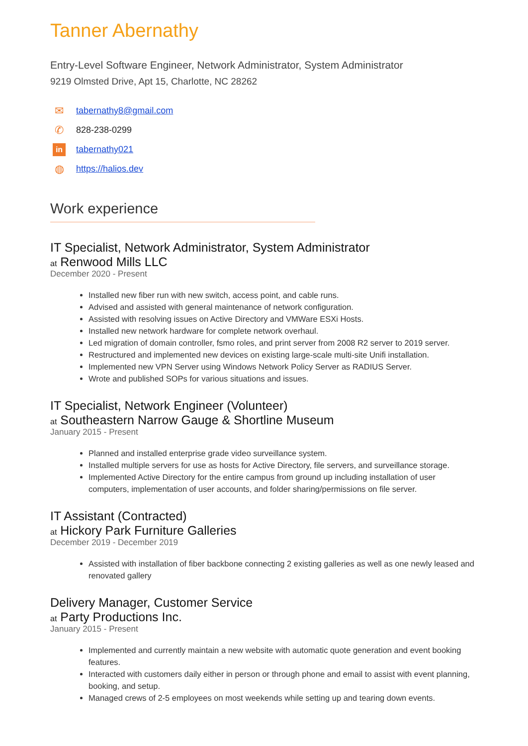Tanner Abernathy
Entry-Level Software Engineer, Network Administrator, System Administrator
9219 Olmsted Drive, Apt 15, Charlotte, NC 28262
✉ tabernathy8@gmail.com
✆ 828-238-0299
in tabernathy021
◍ https://halios.dev
Work experience
IT Specialist, Network Administrator, System Administrator
at Renwood Mills LLC
December 2020 - Present
Installed new fiber run with new switch, access point, and cable runs.
Advised and assisted with general maintenance of network configuration.
Assisted with resolving issues on Active Directory and VMWare ESXi Hosts.
Installed new network hardware for complete network overhaul.
Led migration of domain controller, fsmo roles, and print server from 2008 R2 server to 2019 server.
Restructured and implemented new devices on existing large-scale multi-site Unifi installation.
Implemented new VPN Server using Windows Network Policy Server as RADIUS Server.
Wrote and published SOPs for various situations and issues.
IT Specialist, Network Engineer (Volunteer)
at Southeastern Narrow Gauge & Shortline Museum
January 2015 - Present
Planned and installed enterprise grade video surveillance system.
Installed multiple servers for use as hosts for Active Directory, file servers, and surveillance storage.
Implemented Active Directory for the entire campus from ground up including installation of user computers, implementation of user accounts, and folder sharing/permissions on file server.
IT Assistant (Contracted)
at Hickory Park Furniture Galleries
December 2019 - December 2019
Assisted with installation of fiber backbone connecting 2 existing galleries as well as one newly leased and renovated gallery
Delivery Manager, Customer Service
at Party Productions Inc.
January 2015 - Present
Implemented and currently maintain a new website with automatic quote generation and event booking features.
Interacted with customers daily either in person or through phone and email to assist with event planning, booking, and setup.
Managed crews of 2-5 employees on most weekends while setting up and tearing down events.